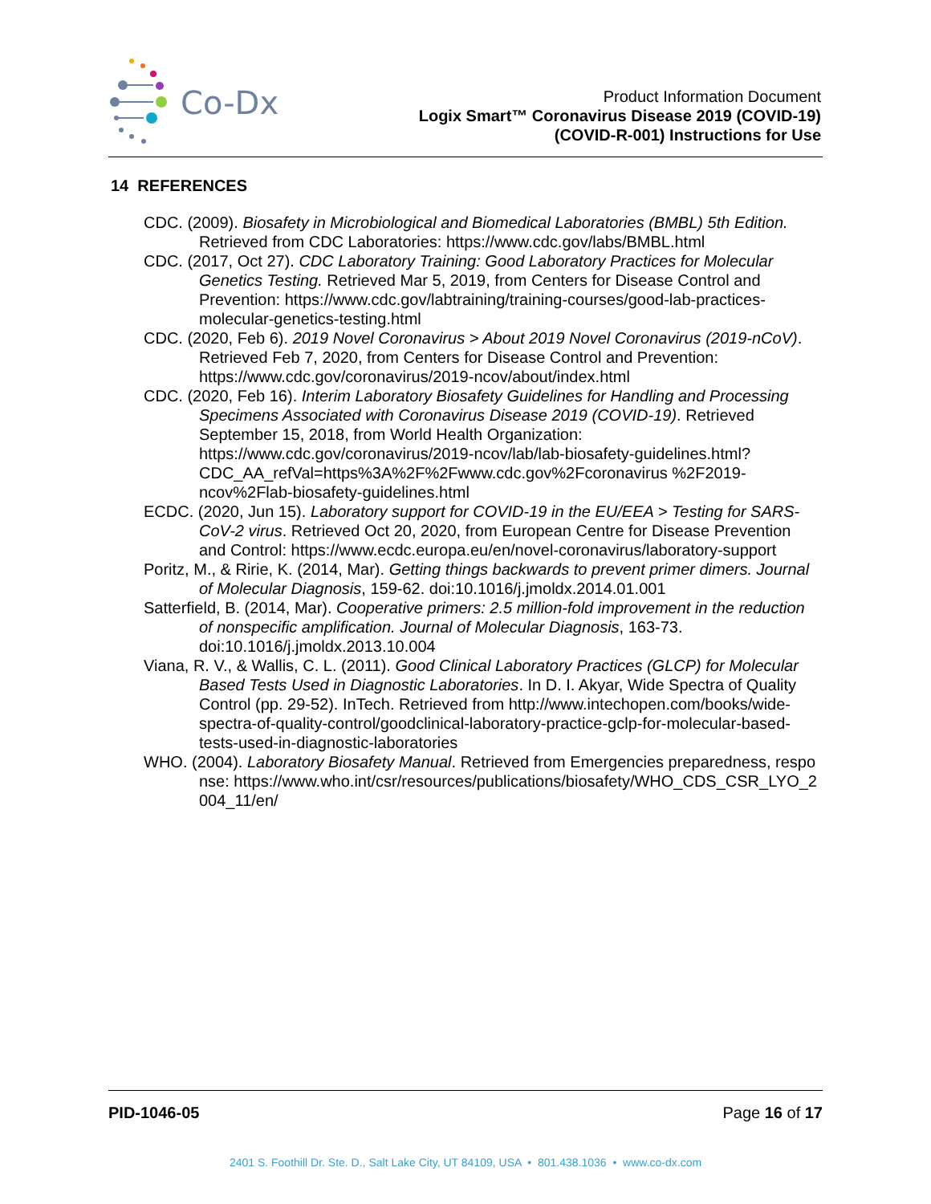Co-Dx
Product Information Document
Logix Smart™ Coronavirus Disease 2019 (COVID-19)
(COVID-R-001) Instructions for Use
14 REFERENCES
CDC. (2009). Biosafety in Microbiological and Biomedical Laboratories (BMBL) 5th Edition. Retrieved from CDC Laboratories: https://www.cdc.gov/labs/BMBL.html
CDC. (2017, Oct 27). CDC Laboratory Training: Good Laboratory Practices for Molecular Genetics Testing. Retrieved Mar 5, 2019, from Centers for Disease Control and Prevention: https://www.cdc.gov/labtraining/training-courses/good-lab-practices-molecular-genetics-testing.html
CDC. (2020, Feb 6). 2019 Novel Coronavirus > About 2019 Novel Coronavirus (2019-nCoV). Retrieved Feb 7, 2020, from Centers for Disease Control and Prevention: https://www.cdc.gov/coronavirus/2019-ncov/about/index.html
CDC. (2020, Feb 16). Interim Laboratory Biosafety Guidelines for Handling and Processing Specimens Associated with Coronavirus Disease 2019 (COVID-19). Retrieved September 15, 2018, from World Health Organization: https://www.cdc.gov/coronavirus/2019-ncov/lab/lab-biosafety-guidelines.html?CDC_AA_refVal=https%3A%2F%2Fwww.cdc.gov%2Fcoronavirus %2F2019-ncov%2Flab-biosafety-guidelines.html
ECDC. (2020, Jun 15). Laboratory support for COVID-19 in the EU/EEA > Testing for SARS-CoV-2 virus. Retrieved Oct 20, 2020, from European Centre for Disease Prevention and Control: https://www.ecdc.europa.eu/en/novel-coronavirus/laboratory-support
Poritz, M., & Ririe, K. (2014, Mar). Getting things backwards to prevent primer dimers. Journal of Molecular Diagnosis, 159-62. doi:10.1016/j.jmoldx.2014.01.001
Satterfield, B. (2014, Mar). Cooperative primers: 2.5 million-fold improvement in the reduction of nonspecific amplification. Journal of Molecular Diagnosis, 163-73. doi:10.1016/j.jmoldx.2013.10.004
Viana, R. V., & Wallis, C. L. (2011). Good Clinical Laboratory Practices (GLCP) for Molecular Based Tests Used in Diagnostic Laboratories. In D. I. Akyar, Wide Spectra of Quality Control (pp. 29-52). InTech. Retrieved from http://www.intechopen.com/books/wide-spectra-of-quality-control/goodclinical-laboratory-practice-gclp-for-molecular-based-tests-used-in-diagnostic-laboratories
WHO. (2004). Laboratory Biosafety Manual. Retrieved from Emergencies preparedness, response: https://www.who.int/csr/resources/publications/biosafety/WHO_CDS_CSR_LYO_2004_11/en/
PID-1046-05 Page 16 of 17
2401 S. Foothill Dr. Ste. D., Salt Lake City, UT 84109, USA • 801.438.1036 • www.co-dx.com